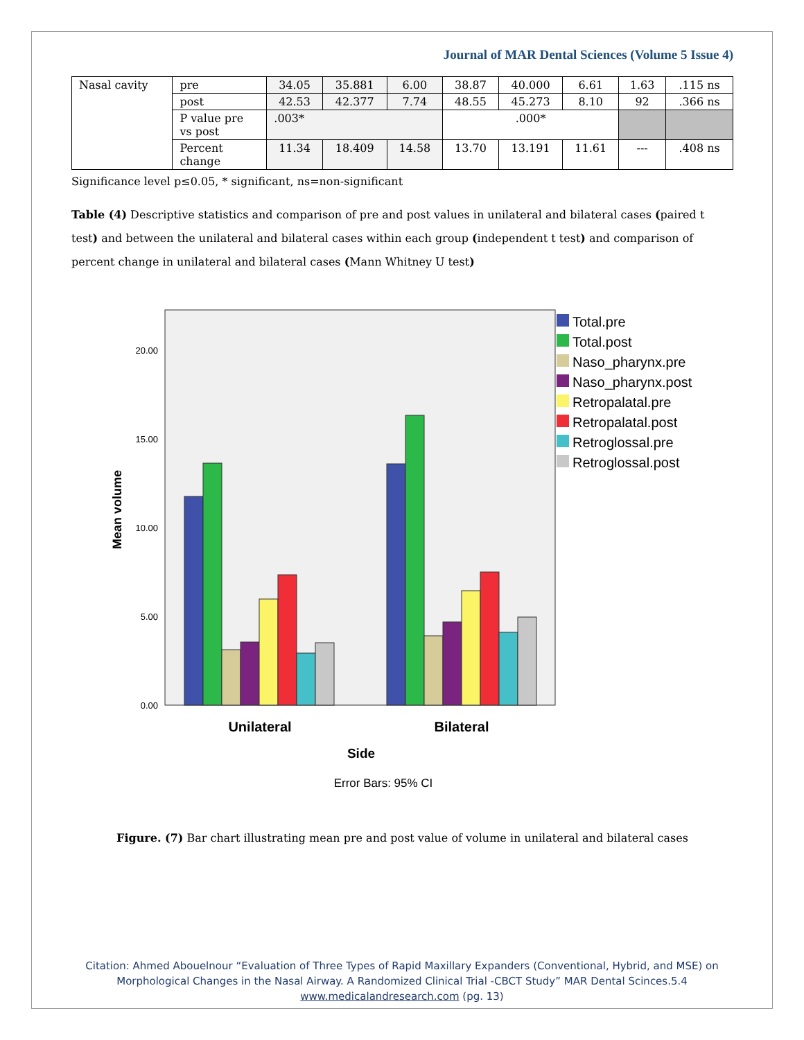Journal of MAR Dental Sciences (Volume 5 Issue 4)
| Nasal cavity | pre | 34.05 | 35.881 | 6.00 | 38.87 | 40.000 | 6.61 | 1.63 | .115 ns |
| | post | 42.53 | 42.377 | 7.74 | 48.55 | 45.273 | 8.10 | 92 | .366 ns |
| | P value pre vs post | .003* | | | .000* | | | | |
| | Percent change | 11.34 | 18.409 | 14.58 | 13.70 | 13.191 | 11.61 | --- | .408 ns |
Significance level p≤0.05, * significant, ns=non-significant
Table (4) Descriptive statistics and comparison of pre and post values in unilateral and bilateral cases (paired t test) and between the unilateral and bilateral cases within each group (independent t test) and comparison of percent change in unilateral and bilateral cases (Mann Whitney U test)
20.00
15.00
10.00
5.00
0.00
Mean volume
Unilateral
Bilateral
Side
Error Bars: 95% CI
Total.pre
Total.post
Naso_pharynx.pre
Naso_pharynx.post
Retropalatal.pre
Retropalatal.post
Retroglossal.pre
Retroglossal.post
Figure. (7) Bar chart illustrating mean pre and post value of volume in unilateral and bilateral cases
Citation: Ahmed Abouelnour “Evaluation of Three Types of Rapid Maxillary Expanders (Conventional, Hybrid, and MSE) on
Morphological Changes in the Nasal Airway. A Randomized Clinical Trial -CBCT Study” MAR Dental Scinces.5.4
www.medicalandresearch.com (pg. 13)